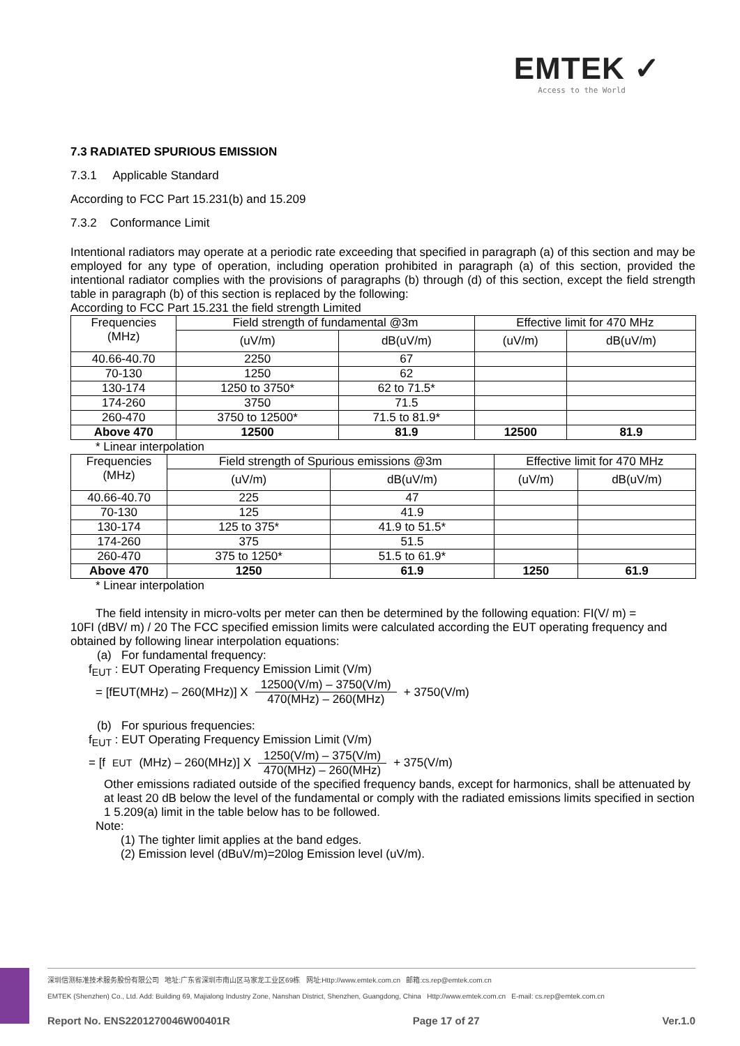EMTEK ✓
Access to the World
7.3 RADIATED SPURIOUS EMISSION
7.3.1 Applicable Standard
According to FCC Part 15.231(b) and 15.209
7.3.2 Conformance Limit
Intentional radiators may operate at a periodic rate exceeding that specified in paragraph (a) of this section and may be employed for any type of operation, including operation prohibited in paragraph (a) of this section, provided the intentional radiator complies with the provisions of paragraphs (b) through (d) of this section, except the field strength table in paragraph (b) of this section is replaced by the following:
According to FCC Part 15.231 the field strength Limited
| Frequencies (MHz) | Field strength of fundamental @3m | | Effective limit for 470 MHz | |
| | (uV/m) | dB(uV/m) | (uV/m) | dB(uV/m) |
| 40.66-40.70 | 2250 | 67 | | |
| 70-130 | 1250 | 62 | | |
| 130-174 | 1250 to 3750* | 62 to 71.5* | | |
| 174-260 | 3750 | 71.5 | | |
| 260-470 | 3750 to 12500* | 71.5 to 81.9* | | |
| Above 470 | 12500 | 81.9 | 12500 | 81.9 |
* Linear interpolation
| Frequencies (MHz) | Field strength of Spurious emissions @3m | | Effective limit for 470 MHz | |
| | (uV/m) | dB(uV/m) | (uV/m) | dB(uV/m) |
| 40.66-40.70 | 225 | 47 | | |
| 70-130 | 125 | 41.9 | | |
| 130-174 | 125 to 375* | 41.9 to 51.5* | | |
| 174-260 | 375 | 51.5 | | |
| 260-470 | 375 to 1250* | 51.5 to 61.9* | | |
| Above 470 | 1250 | 61.9 | 1250 | 61.9 |
* Linear interpolation
The field intensity in micro-volts per meter can then be determined by the following equation: FI(V/ m) =
10FI (dBV/ m) / 20 The FCC specified emission limits were calculated according the EUT operating frequency and obtained by following linear interpolation equations:
(a) For fundamental frequency:
f<sub>EUT</sub> : EUT Operating Frequency Emission Limit (V/m)
= [fEUT(MHz) – 260(MHz)] X 12500(V/m) – 3750(V/m) 470(MHz) – 260(MHz) + 3750(V/m)
(b) For spurious frequencies:
f<sub>EUT</sub> : EUT Operating Frequency Emission Limit (V/m)
= [f<sub>EUT</sub>(MHz) – 260(MHz)] X 1250(V/m) – 375(V/m) 470(MHz) – 260(MHz) + 375(V/m)
Other emissions radiated outside of the specified frequency bands, except for harmonics, shall be attenuated by at least 20 dB below the level of the fundamental or comply with the radiated emissions limits specified in section 1 5.209(a) limit in the table below has to be followed.
Note:
(1) The tighter limit applies at the band edges.
(2) Emission level (dBuV/m)=20log Emission level (uV/m).
深圳信测标准技术服务股份有限公司 地址:广东省深圳市南山区马家龙工业区69栋 网址:Http://www.emtek.com.cn 邮箱:cs.rep@emtek.com.cn
EMTEK (Shenzhen) Co., Ltd. Add: Building 69, Majialong Industry Zone, Nanshan District, Shenzhen, Guangdong, China Http://www.emtek.com.cn E-mail: cs.rep@emtek.com.cn
Report No. ENS2201270046W00401R Page 17 of 27 Ver.1.0